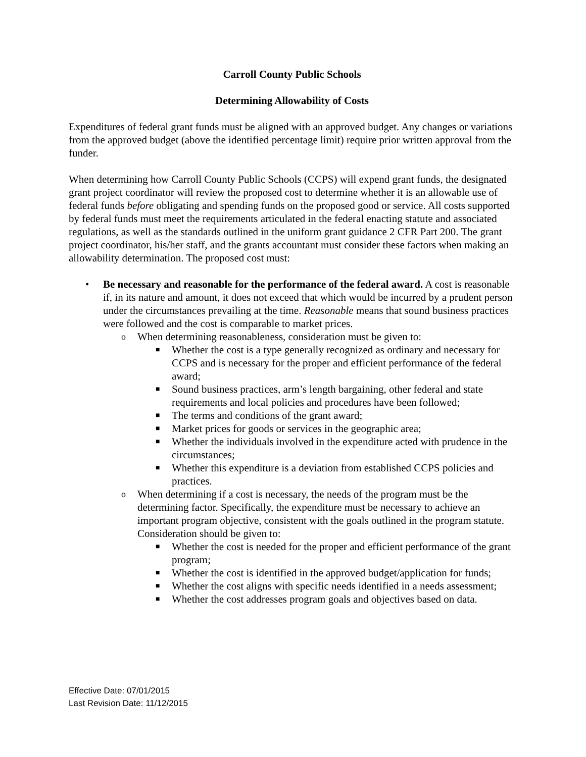Carroll County Public Schools
Determining Allowability of Costs
Expenditures of federal grant funds must be aligned with an approved budget. Any changes or variations from the approved budget (above the identified percentage limit) require prior written approval from the funder.
When determining how Carroll County Public Schools (CCPS) will expend grant funds, the designated grant project coordinator will review the proposed cost to determine whether it is an allowable use of federal funds before obligating and spending funds on the proposed good or service. All costs supported by federal funds must meet the requirements articulated in the federal enacting statute and associated regulations, as well as the standards outlined in the uniform grant guidance 2 CFR Part 200. The grant project coordinator, his/her staff, and the grants accountant must consider these factors when making an allowability determination. The proposed cost must:
• Be necessary and reasonable for the performance of the federal award. A cost is reasonable if, in its nature and amount, it does not exceed that which would be incurred by a prudent person under the circumstances prevailing at the time. Reasonable means that sound business practices were followed and the cost is comparable to market prices.
o When determining reasonableness, consideration must be given to:
■ Whether the cost is a type generally recognized as ordinary and necessary for CCPS and is necessary for the proper and efficient performance of the federal award;
■ Sound business practices, arm’s length bargaining, other federal and state requirements and local policies and procedures have been followed;
■ The terms and conditions of the grant award;
■ Market prices for goods or services in the geographic area;
■ Whether the individuals involved in the expenditure acted with prudence in the circumstances;
■ Whether this expenditure is a deviation from established CCPS policies and practices.
o When determining if a cost is necessary, the needs of the program must be the determining factor. Specifically, the expenditure must be necessary to achieve an important program objective, consistent with the goals outlined in the program statute. Consideration should be given to:
■ Whether the cost is needed for the proper and efficient performance of the grant program;
■ Whether the cost is identified in the approved budget/application for funds;
■ Whether the cost aligns with specific needs identified in a needs assessment;
■ Whether the cost addresses program goals and objectives based on data.
Effective Date: 07/01/2015
Last Revision Date: 11/12/2015